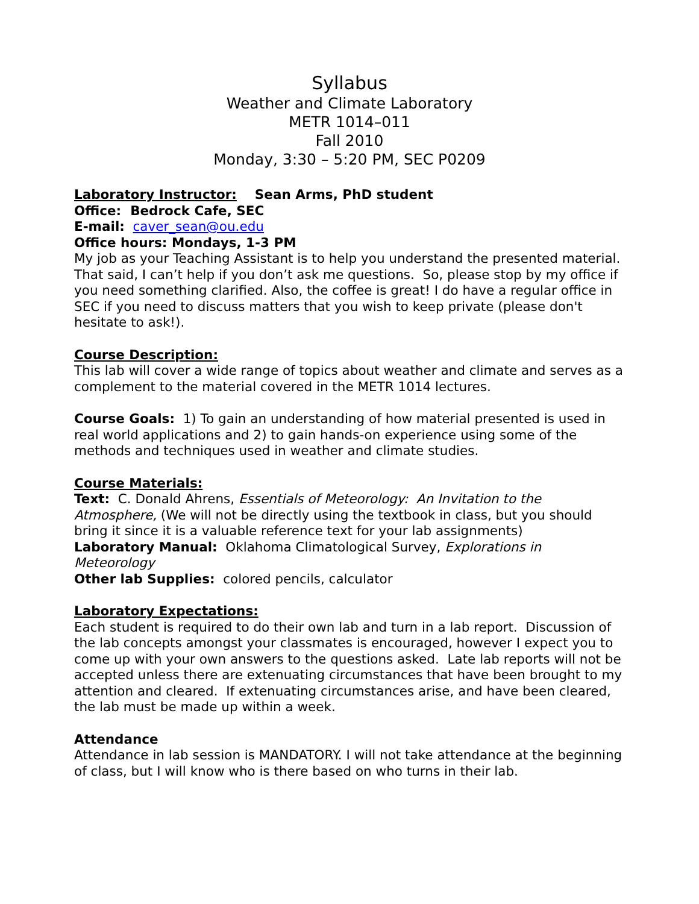Syllabus
Weather and Climate Laboratory
METR 1014–011
Fall 2010
Monday, 3:30 – 5:20 PM, SEC P0209
Laboratory Instructor: Sean Arms, PhD student
Office: Bedrock Cafe, SEC
E-mail: caver_sean@ou.edu
Office hours: Mondays, 1-3 PM
My job as your Teaching Assistant is to help you understand the presented material. That said, I can’t help if you don’t ask me questions. So, please stop by my office if you need something clarified. Also, the coffee is great! I do have a regular office in SEC if you need to discuss matters that you wish to keep private (please don't hesitate to ask!).
Course Description:
This lab will cover a wide range of topics about weather and climate and serves as a complement to the material covered in the METR 1014 lectures.
Course Goals: 1) To gain an understanding of how material presented is used in real world applications and 2) to gain hands-on experience using some of the methods and techniques used in weather and climate studies.
Course Materials:
Text: C. Donald Ahrens, Essentials of Meteorology: An Invitation to the Atmosphere, (We will not be directly using the textbook in class, but you should bring it since it is a valuable reference text for your lab assignments)
Laboratory Manual: Oklahoma Climatological Survey, Explorations in Meteorology
Other lab Supplies: colored pencils, calculator
Laboratory Expectations:
Each student is required to do their own lab and turn in a lab report. Discussion of the lab concepts amongst your classmates is encouraged, however I expect you to come up with your own answers to the questions asked. Late lab reports will not be accepted unless there are extenuating circumstances that have been brought to my attention and cleared. If extenuating circumstances arise, and have been cleared, the lab must be made up within a week.
Attendance
Attendance in lab session is MANDATORY. I will not take attendance at the beginning of class, but I will know who is there based on who turns in their lab.